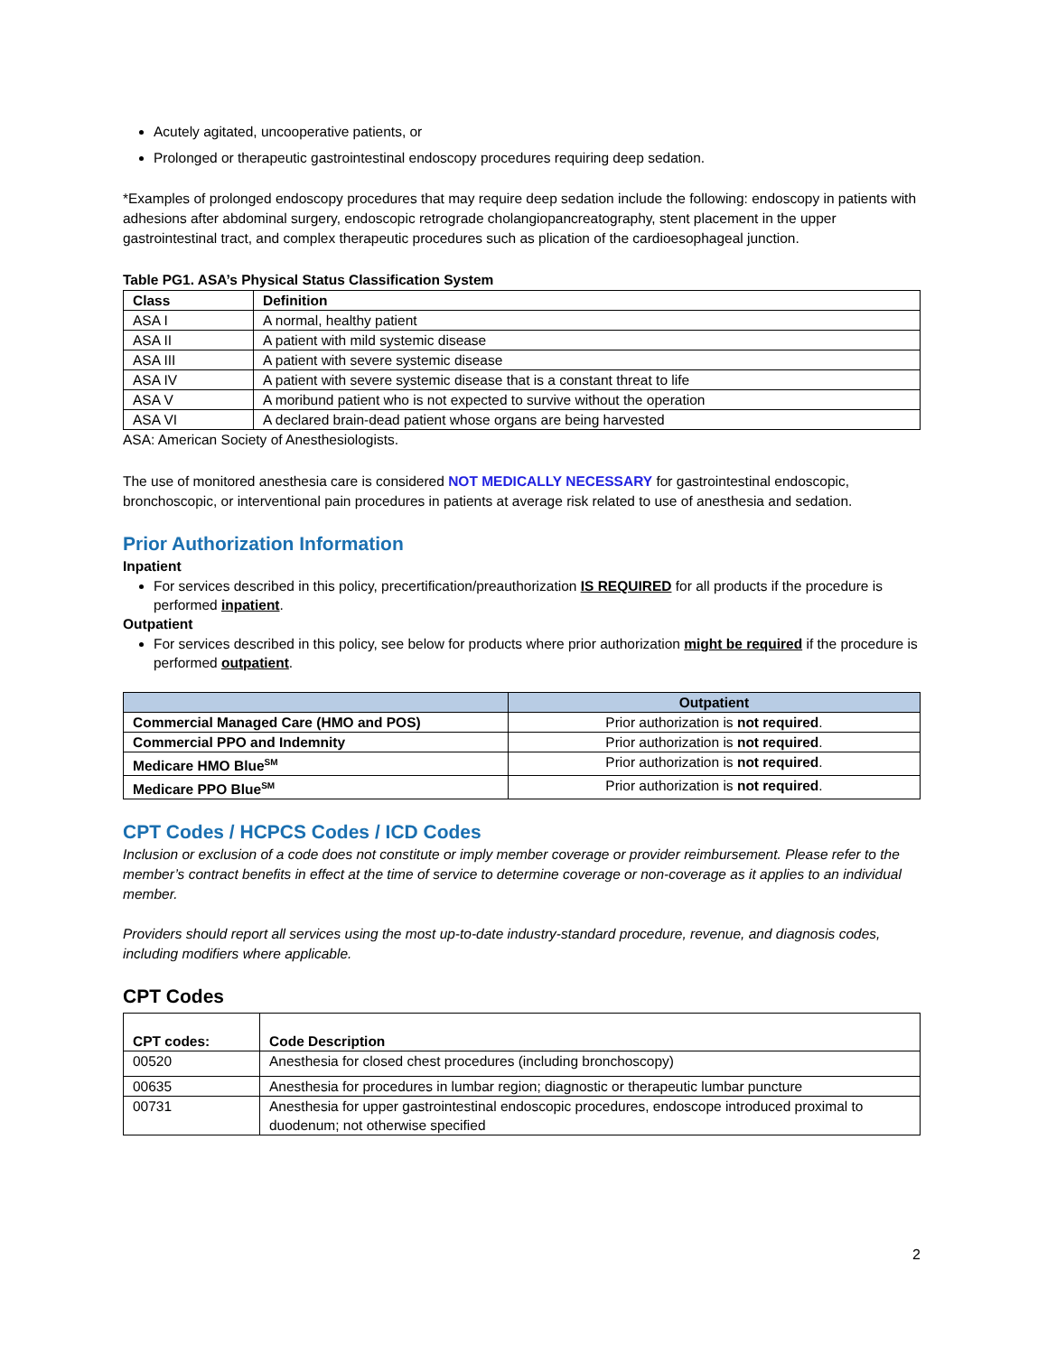Acutely agitated, uncooperative patients, or
Prolonged or therapeutic gastrointestinal endoscopy procedures requiring deep sedation.
*Examples of prolonged endoscopy procedures that may require deep sedation include the following: endoscopy in patients with adhesions after abdominal surgery, endoscopic retrograde cholangiopancreatography, stent placement in the upper gastrointestinal tract, and complex therapeutic procedures such as plication of the cardioesophageal junction.
Table PG1. ASA’s Physical Status Classification System
| Class | Definition |
| --- | --- |
| ASA I | A normal, healthy patient |
| ASA II | A patient with mild systemic disease |
| ASA III | A patient with severe systemic disease |
| ASA IV | A patient with severe systemic disease that is a constant threat to life |
| ASA V | A moribund patient who is not expected to survive without the operation |
| ASA VI | A declared brain-dead patient whose organs are being harvested |
ASA: American Society of Anesthesiologists.
The use of monitored anesthesia care is considered NOT MEDICALLY NECESSARY for gastrointestinal endoscopic, bronchoscopic, or interventional pain procedures in patients at average risk related to use of anesthesia and sedation.
Prior Authorization Information
Inpatient
For services described in this policy, precertification/preauthorization IS REQUIRED for all products if the procedure is performed inpatient.
Outpatient
For services described in this policy, see below for products where prior authorization might be required if the procedure is performed outpatient.
| | Outpatient |
| --- | --- |
| Commercial Managed Care (HMO and POS) | Prior authorization is not required . |
| Commercial PPO and Indemnity | Prior authorization is not required . |
| Medicare HMO Blue<sup>SM</sup> | Prior authorization is not required . |
| Medicare PPO Blue<sup>SM</sup> | Prior authorization is not required . |
CPT Codes / HCPCS Codes / ICD Codes
Inclusion or exclusion of a code does not constitute or imply member coverage or provider reimbursement. Please refer to the member’s contract benefits in effect at the time of service to determine coverage or non-coverage as it applies to an individual member.
Providers should report all services using the most up-to-date industry-standard procedure, revenue, and diagnosis codes, including modifiers where applicable.
CPT Codes
| CPT codes: | Code Description |
| --- | --- |
| 00520 | Anesthesia for closed chest procedures (including bronchoscopy) |
| 00635 | Anesthesia for procedures in lumbar region; diagnostic or therapeutic lumbar puncture |
| 00731 | Anesthesia for upper gastrointestinal endoscopic procedures, endoscope introduced proximal to duodenum; not otherwise specified |
2